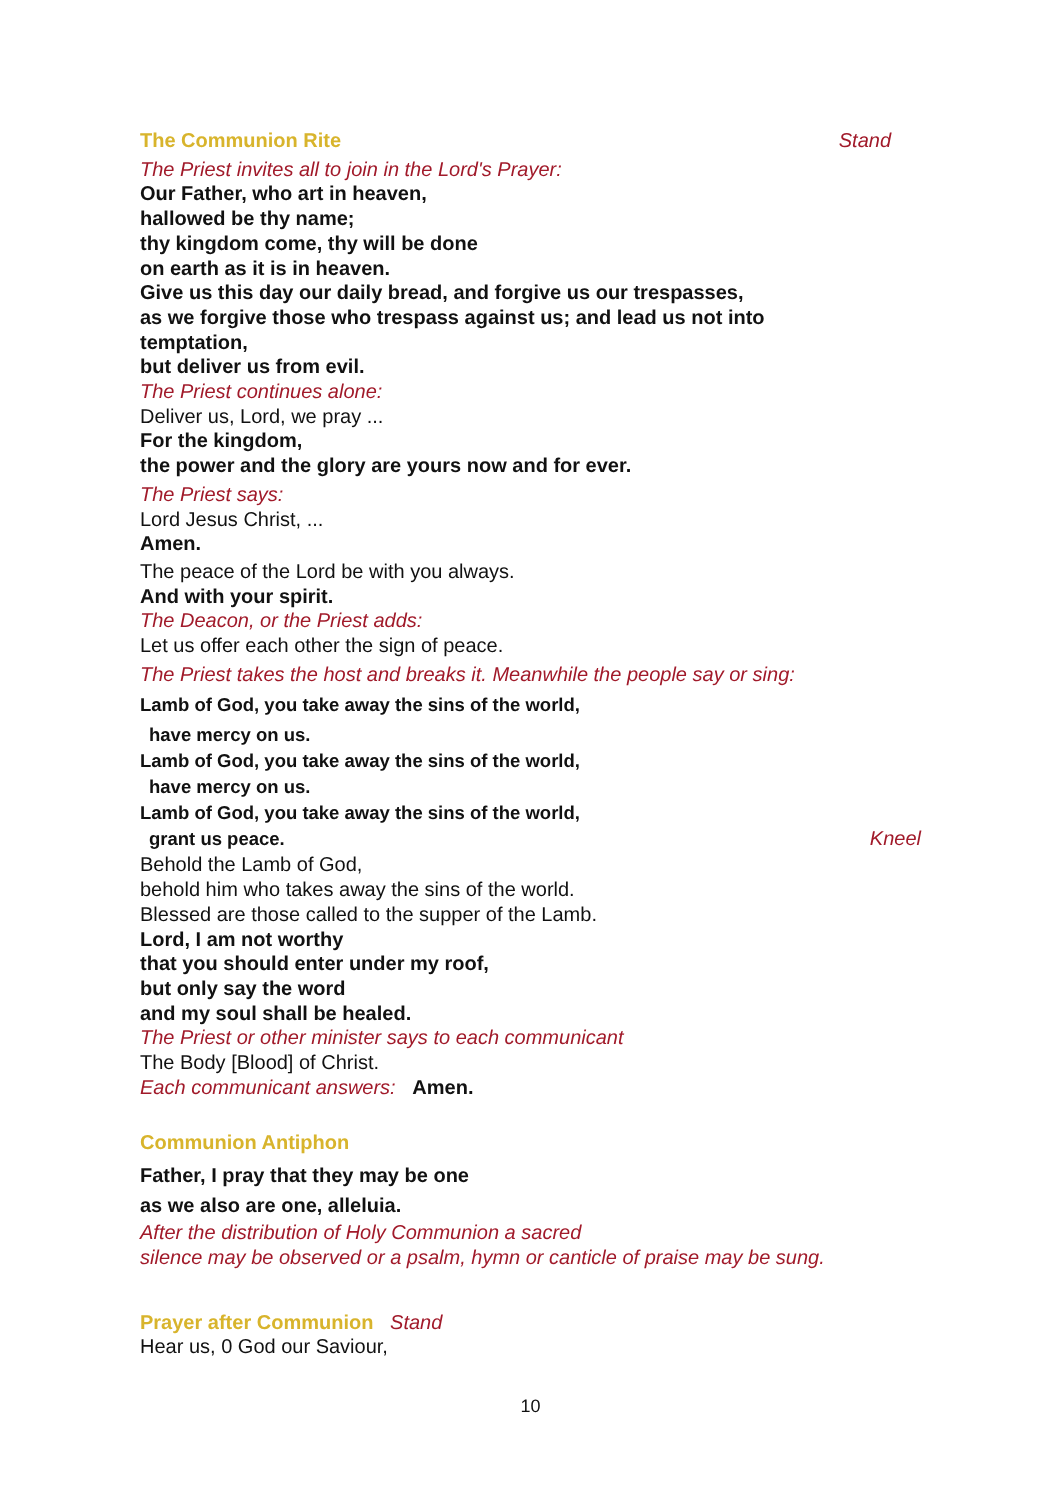The Communion Rite Stand
The Priest invites all to join in the Lord's Prayer:
Our Father, who art in heaven,
hallowed be thy name;
thy kingdom come, thy will be done
on earth as it is in heaven.
Give us this day our daily bread, and forgive us our trespasses,
as we forgive those who trespass against us; and lead us not into
temptation,
but deliver us from evil.
The Priest continues alone:
Deliver us, Lord, we pray ...
For the kingdom,
the power and the glory are yours now and for ever.
The Priest says:
Lord Jesus Christ, ...
Amen.
The peace of the Lord be with you always.
And with your spirit.
The Deacon, or the Priest adds:
Let us offer each other the sign of peace.
The Priest takes the host and breaks it. Meanwhile the people say or sing:
Lamb of God, you take away the sins of the world,
have mercy on us.
Lamb of God, you take away the sins of the world,
have mercy on us.
Lamb of God, you take away the sins of the world,
grant us peace.
Kneel
Behold the Lamb of God,
behold him who takes away the sins of the world.
Blessed are those called to the supper of the Lamb.
Lord, I am not worthy
that you should enter under my roof,
but only say the word
and my soul shall be healed.
The Priest or other minister says to each communicant
The Body [Blood] of Christ.
Each communicant answers: Amen.
Communion Antiphon
Father, I pray that they may be one
as we also are one, alleluia.
After the distribution of Holy Communion a sacred
silence may be observed or a psalm, hymn or canticle of praise may be sung.
Prayer after Communion Stand
Hear us, 0 God our Saviour,
10